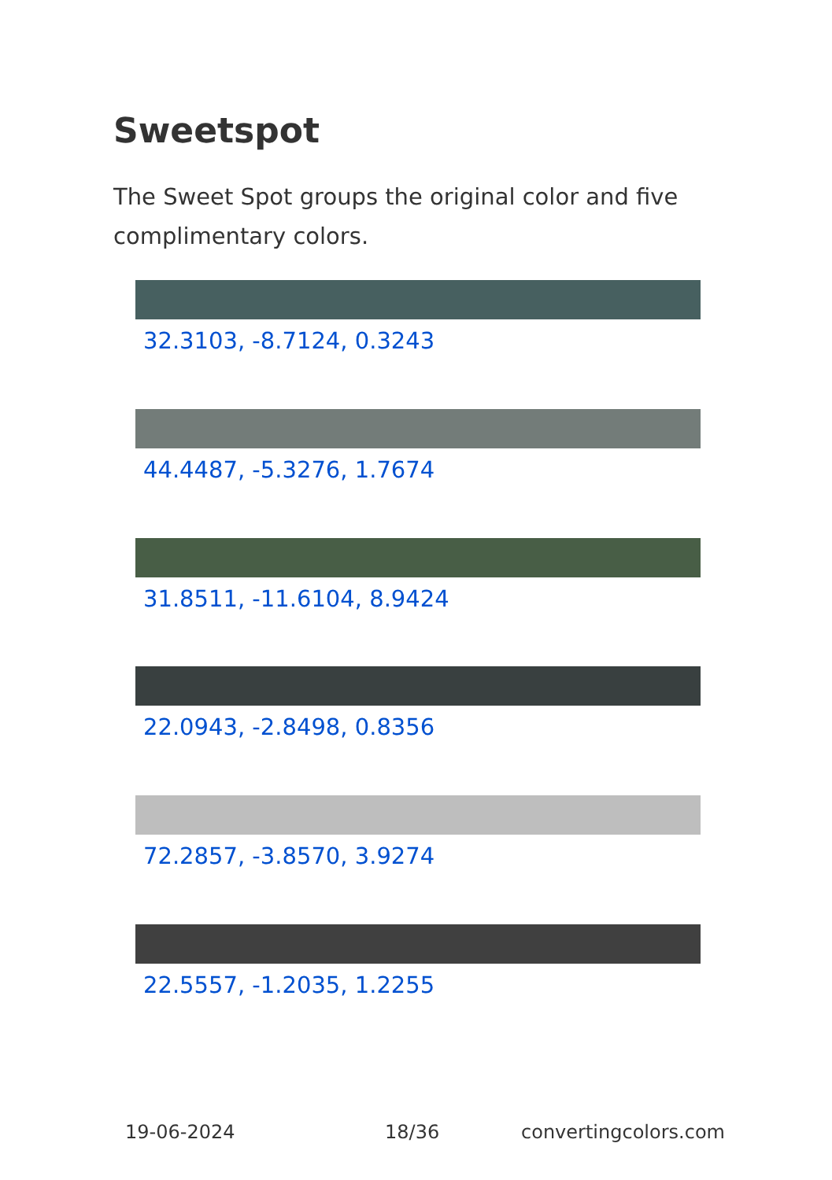Sweetspot
The Sweet Spot groups the original color and five complimentary colors.
32.3103, -8.7124, 0.3243
44.4487, -5.3276, 1.7674
31.8511, -11.6104, 8.9424
22.0943, -2.8498, 0.8356
72.2857, -3.8570, 3.9274
22.5557, -1.2035, 1.2255
19-06-2024 18/36 convertingcolors.com